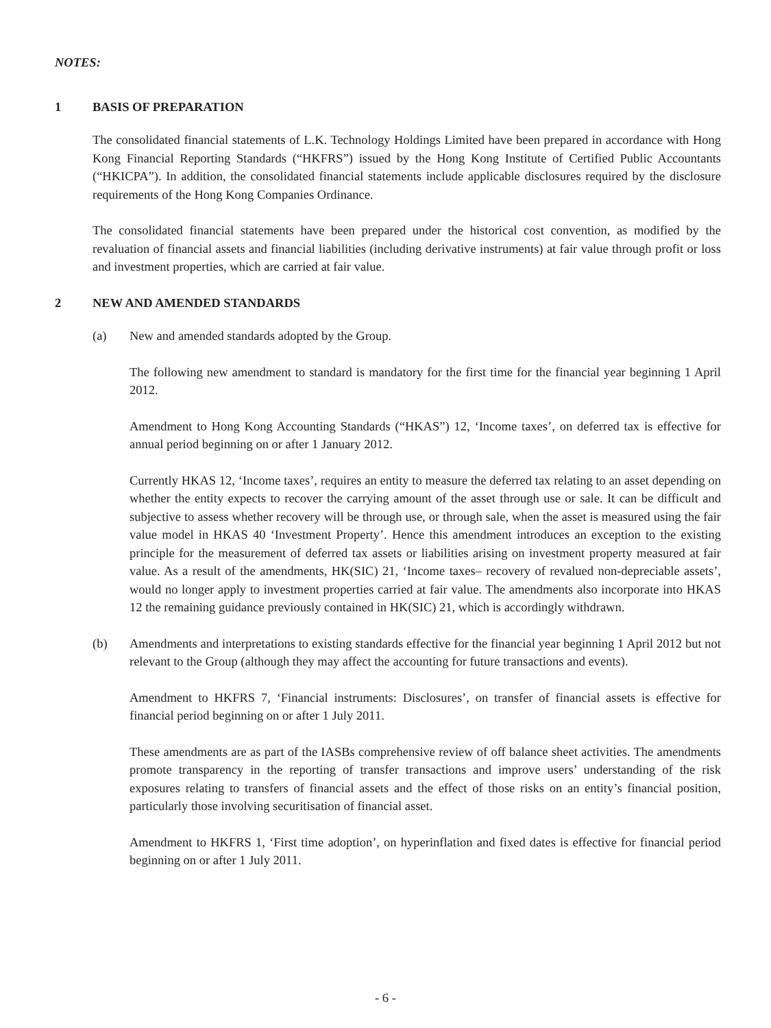NOTES:
1 BASIS OF PREPARATION
The consolidated financial statements of L.K. Technology Holdings Limited have been prepared in accordance with Hong Kong Financial Reporting Standards (“HKFRS”) issued by the Hong Kong Institute of Certified Public Accountants (“HKICPA”). In addition, the consolidated financial statements include applicable disclosures required by the disclosure requirements of the Hong Kong Companies Ordinance.
The consolidated financial statements have been prepared under the historical cost convention, as modified by the revaluation of financial assets and financial liabilities (including derivative instruments) at fair value through profit or loss and investment properties, which are carried at fair value.
2 NEW AND AMENDED STANDARDS
(a) New and amended standards adopted by the Group.
The following new amendment to standard is mandatory for the first time for the financial year beginning 1 April 2012.
Amendment to Hong Kong Accounting Standards (“HKAS”) 12, ‘Income taxes’, on deferred tax is effective for annual period beginning on or after 1 January 2012.
Currently HKAS 12, ‘Income taxes’, requires an entity to measure the deferred tax relating to an asset depending on whether the entity expects to recover the carrying amount of the asset through use or sale. It can be difficult and subjective to assess whether recovery will be through use, or through sale, when the asset is measured using the fair value model in HKAS 40 ‘Investment Property’. Hence this amendment introduces an exception to the existing principle for the measurement of deferred tax assets or liabilities arising on investment property measured at fair value. As a result of the amendments, HK(SIC) 21, ‘Income taxes– recovery of revalued non-depreciable assets’, would no longer apply to investment properties carried at fair value. The amendments also incorporate into HKAS 12 the remaining guidance previously contained in HK(SIC) 21, which is accordingly withdrawn.
(b) Amendments and interpretations to existing standards effective for the financial year beginning 1 April 2012 but not relevant to the Group (although they may affect the accounting for future transactions and events).
Amendment to HKFRS 7, ‘Financial instruments: Disclosures’, on transfer of financial assets is effective for financial period beginning on or after 1 July 2011.
These amendments are as part of the IASBs comprehensive review of off balance sheet activities. The amendments promote transparency in the reporting of transfer transactions and improve users’ understanding of the risk exposures relating to transfers of financial assets and the effect of those risks on an entity’s financial position, particularly those involving securitisation of financial asset.
Amendment to HKFRS 1, ‘First time adoption’, on hyperinflation and fixed dates is effective for financial period beginning on or after 1 July 2011.
- 6 -